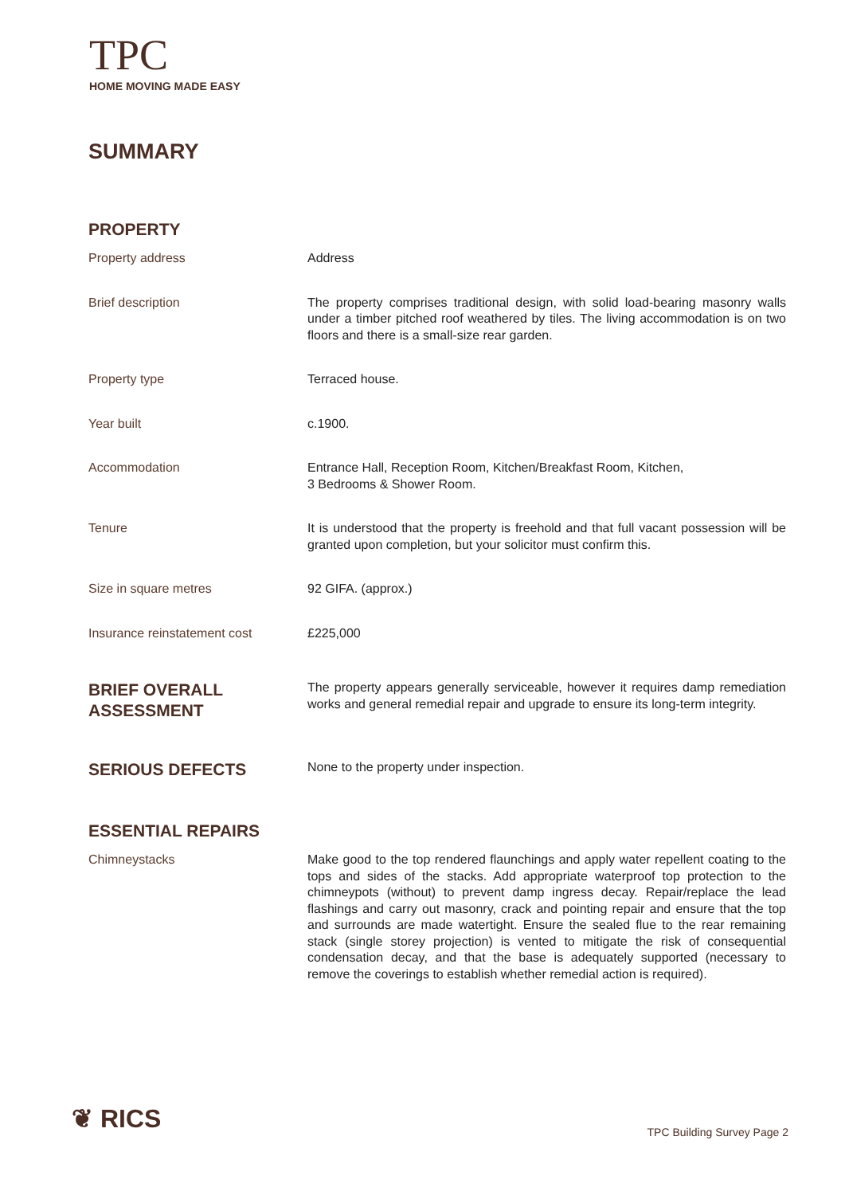TPC
HOME MOVING MADE EASY
SUMMARY
PROPERTY
Property address Address
Brief description The property comprises traditional design, with solid load-bearing masonry walls under a timber pitched roof weathered by tiles. The living accommodation is on two floors and there is a small-size rear garden.
Property type Terraced house.
Year built c.1900.
Accommodation Entrance Hall, Reception Room, Kitchen/Breakfast Room, Kitchen,
3 Bedrooms & Shower Room.
Tenure It is understood that the property is freehold and that full vacant possession will be granted upon completion, but your solicitor must confirm this.
Size in square metres 92 GIFA. (approx.)
Insurance reinstatement cost £225,000
BRIEF OVERALL ASSESSMENT
The property appears generally serviceable, however it requires damp remediation works and general remedial repair and upgrade to ensure its long-term integrity.
SERIOUS DEFECTS
None to the property under inspection.
ESSENTIAL REPAIRS
Chimneystacks Make good to the top rendered flaunchings and apply water repellent coating to the tops and sides of the stacks. Add appropriate waterproof top protection to the chimneypots (without) to prevent damp ingress decay. Repair/replace the lead flashings and carry out masonry, crack and pointing repair and ensure that the top and surrounds are made watertight. Ensure the sealed flue to the rear remaining stack (single storey projection) is vented to mitigate the risk of consequential condensation decay, and that the base is adequately supported (necessary to remove the coverings to establish whether remedial action is required).
❦ RICS TPC Building Survey Page 2